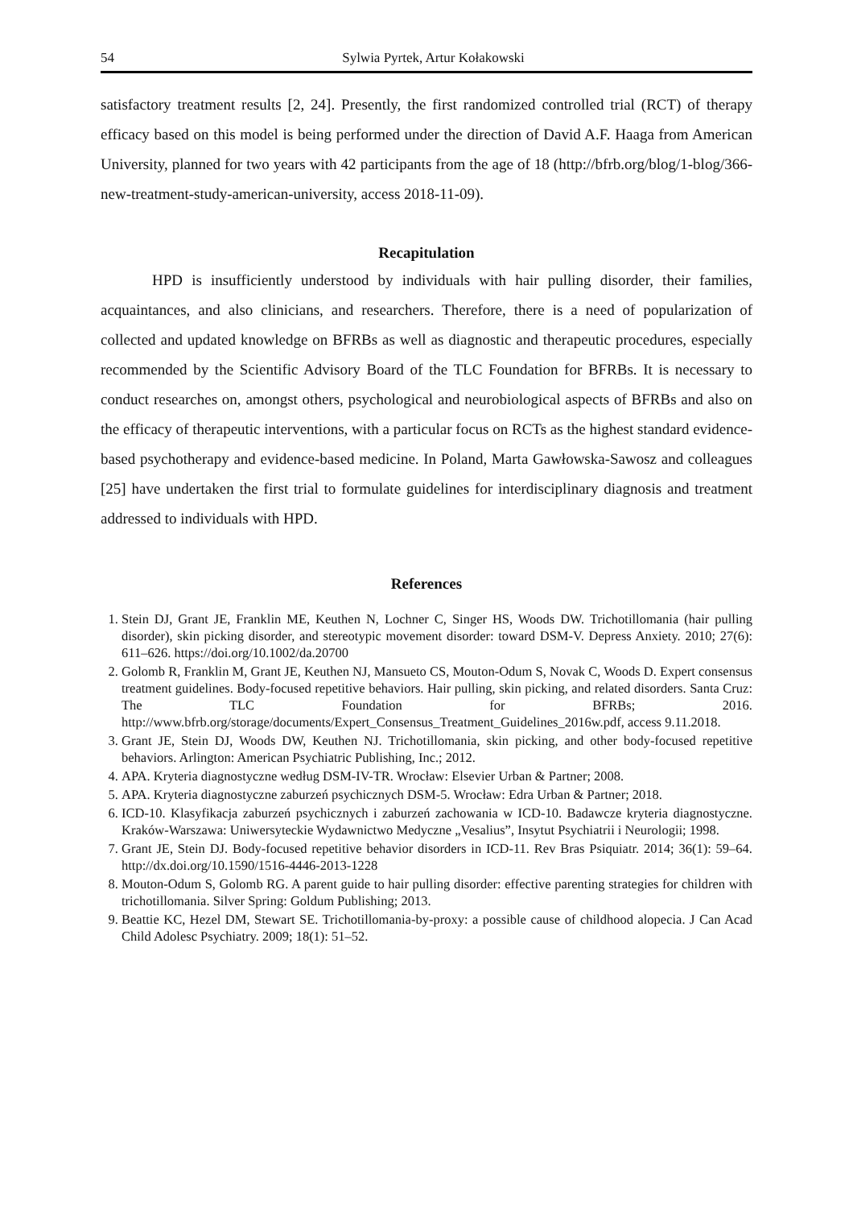54 Sylwia Pyrtek, Artur Kołakowski
satisfactory treatment results [2, 24]. Presently, the first randomized controlled trial (RCT) of therapy efficacy based on this model is being performed under the direction of David A.F. Haaga from American University, planned for two years with 42 participants from the age of 18 (http://bfrb.org/blog/1-blog/366-new-treatment-study-american-university, access 2018-11-09).
Recapitulation
HPD is insufficiently understood by individuals with hair pulling disorder, their families, acquaintances, and also clinicians, and researchers. Therefore, there is a need of popularization of collected and updated knowledge on BFRBs as well as diagnostic and therapeutic procedures, especially recommended by the Scientific Advisory Board of the TLC Foundation for BFRBs. It is necessary to conduct researches on, amongst others, psychological and neurobiological aspects of BFRBs and also on the efficacy of therapeutic interventions, with a particular focus on RCTs as the highest standard evidence-based psychotherapy and evidence-based medicine. In Poland, Marta Gawłowska-Sawosz and colleagues [25] have undertaken the first trial to formulate guidelines for interdisciplinary diagnosis and treatment addressed to individuals with HPD.
References
1. Stein DJ, Grant JE, Franklin ME, Keuthen N, Lochner C, Singer HS, Woods DW. Trichotillomania (hair pulling disorder), skin picking disorder, and stereotypic movement disorder: toward DSM-V. Depress Anxiety. 2010; 27(6): 611–626. https://doi.org/10.1002/da.20700
2. Golomb R, Franklin M, Grant JE, Keuthen NJ, Mansueto CS, Mouton-Odum S, Novak C, Woods D. Expert consensus treatment guidelines. Body-focused repetitive behaviors. Hair pulling, skin picking, and related disorders. Santa Cruz: The TLC Foundation for BFRBs; 2016. http://www.bfrb.org/storage/documents/Expert_Consensus_Treatment_Guidelines_2016w.pdf, access 9.11.2018.
3. Grant JE, Stein DJ, Woods DW, Keuthen NJ. Trichotillomania, skin picking, and other body-focused repetitive behaviors. Arlington: American Psychiatric Publishing, Inc.; 2012.
4. APA. Kryteria diagnostyczne według DSM-IV-TR. Wrocław: Elsevier Urban & Partner; 2008.
5. APA. Kryteria diagnostyczne zaburzeń psychicznych DSM-5. Wrocław: Edra Urban & Partner; 2018.
6. ICD-10. Klasyfikacja zaburzeń psychicznych i zaburzeń zachowania w ICD-10. Badawcze kryteria diagnostyczne. Kraków-Warszawa: Uniwersyteckie Wydawnictwo Medyczne „Vesalius”, Insytut Psychiatrii i Neurologii; 1998.
7. Grant JE, Stein DJ. Body-focused repetitive behavior disorders in ICD-11. Rev Bras Psiquiatr. 2014; 36(1): 59–64. http://dx.doi.org/10.1590/1516-4446-2013-1228
8. Mouton-Odum S, Golomb RG. A parent guide to hair pulling disorder: effective parenting strategies for children with trichotillomania. Silver Spring: Goldum Publishing; 2013.
9. Beattie KC, Hezel DM, Stewart SE. Trichotillomania-by-proxy: a possible cause of childhood alopecia. J Can Acad Child Adolesc Psychiatry. 2009; 18(1): 51–52.